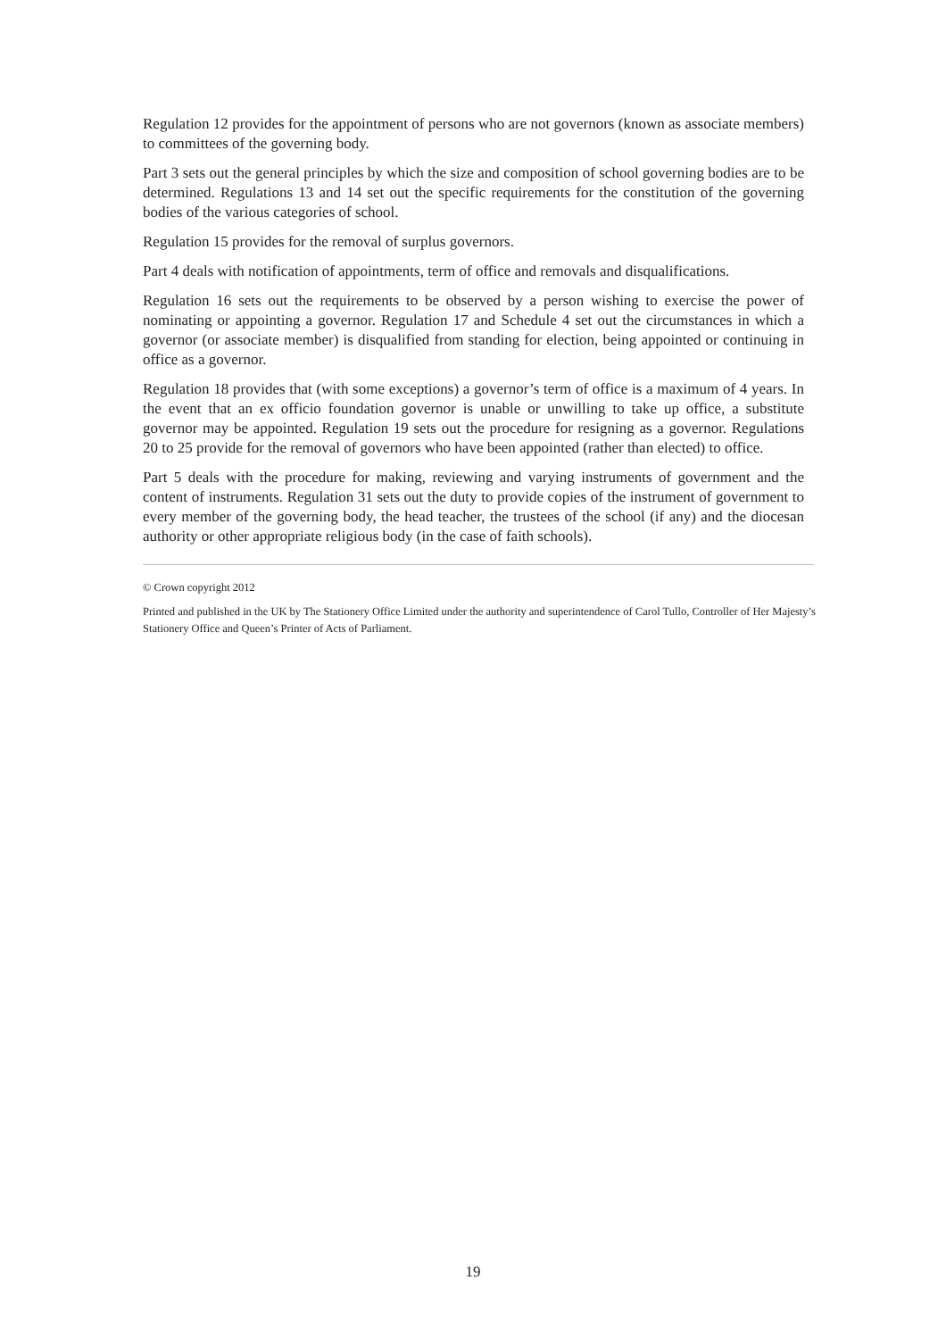Regulation 12 provides for the appointment of persons who are not governors (known as associate members) to committees of the governing body.
Part 3 sets out the general principles by which the size and composition of school governing bodies are to be determined. Regulations 13 and 14 set out the specific requirements for the constitution of the governing bodies of the various categories of school.
Regulation 15 provides for the removal of surplus governors.
Part 4 deals with notification of appointments, term of office and removals and disqualifications.
Regulation 16 sets out the requirements to be observed by a person wishing to exercise the power of nominating or appointing a governor. Regulation 17 and Schedule 4 set out the circumstances in which a governor (or associate member) is disqualified from standing for election, being appointed or continuing in office as a governor.
Regulation 18 provides that (with some exceptions) a governor’s term of office is a maximum of 4 years. In the event that an ex officio foundation governor is unable or unwilling to take up office, a substitute governor may be appointed. Regulation 19 sets out the procedure for resigning as a governor. Regulations 20 to 25 provide for the removal of governors who have been appointed (rather than elected) to office.
Part 5 deals with the procedure for making, reviewing and varying instruments of government and the content of instruments. Regulation 31 sets out the duty to provide copies of the instrument of government to every member of the governing body, the head teacher, the trustees of the school (if any) and the diocesan authority or other appropriate religious body (in the case of faith schools).
© Crown copyright 2012
Printed and published in the UK by The Stationery Office Limited under the authority and superintendence of Carol Tullo, Controller of Her Majesty’s Stationery Office and Queen’s Printer of Acts of Parliament.
19